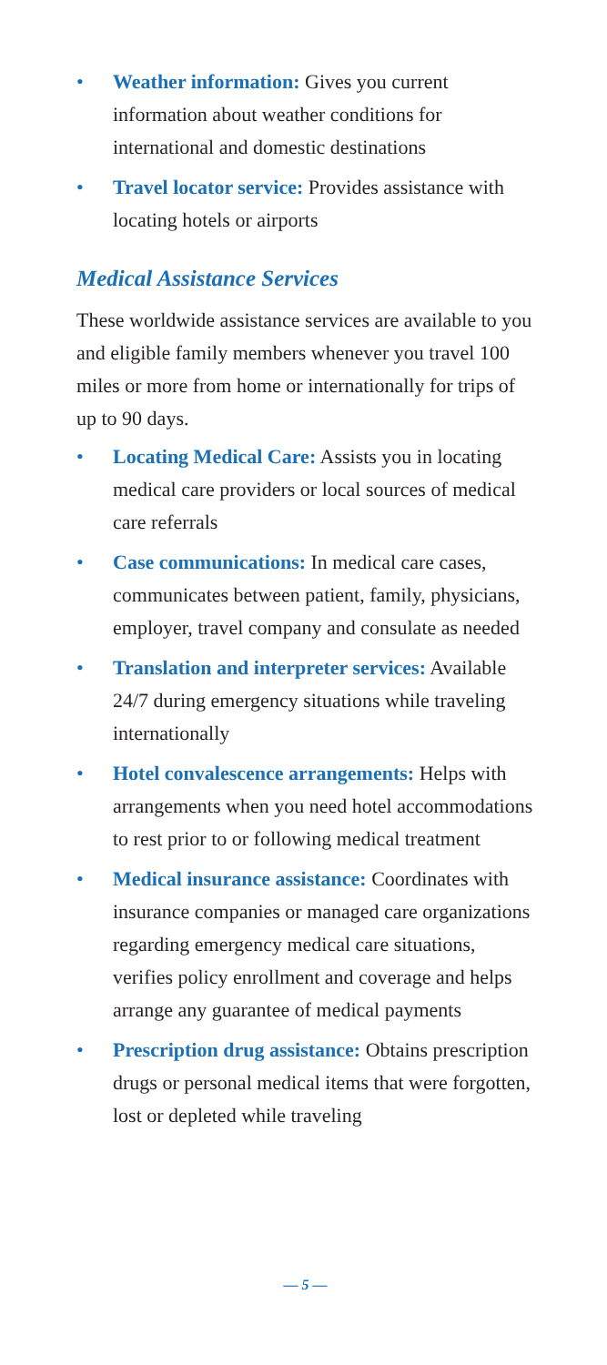• Weather information: Gives you current information about weather conditions for international and domestic destinations
• Travel locator service: Provides assistance with locating hotels or airports
Medical Assistance Services
These worldwide assistance services are available to you and eligible family members whenever you travel 100 miles or more from home or internationally for trips of up to 90 days.
• Locating Medical Care: Assists you in locating medical care providers or local sources of medical care referrals
• Case communications: In medical care cases, communicates between patient, family, physicians, employer, travel company and consulate as needed
• Translation and interpreter services: Available 24/7 during emergency situations while traveling internationally
• Hotel convalescence arrangements: Helps with arrangements when you need hotel accommodations to rest prior to or following medical treatment
• Medical insurance assistance: Coordinates with insurance companies or managed care organizations regarding emergency medical care situations, verifies policy enrollment and coverage and helps arrange any guarantee of medical payments
• Prescription drug assistance: Obtains prescription drugs or personal medical items that were forgotten, lost or depleted while traveling
— 5 —